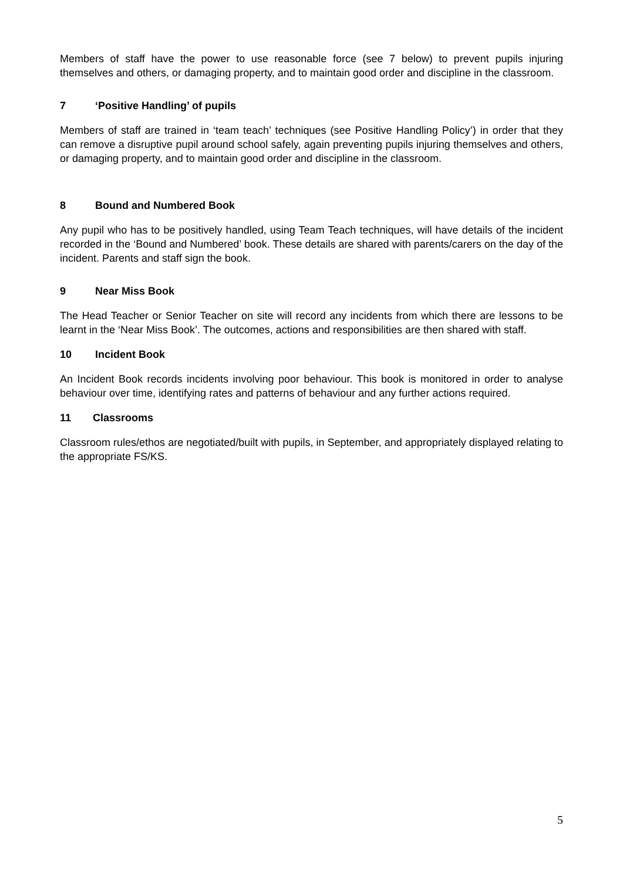Members of staff have the power to use reasonable force (see 7 below) to prevent pupils injuring themselves and others, or damaging property, and to maintain good order and discipline in the classroom.
7 ‘Positive Handling’ of pupils
Members of staff are trained in ‘team teach’ techniques (see Positive Handling Policy’) in order that they can remove a disruptive pupil around school safely, again preventing pupils injuring themselves and others, or damaging property, and to maintain good order and discipline in the classroom.
8 Bound and Numbered Book
Any pupil who has to be positively handled, using Team Teach techniques, will have details of the incident recorded in the ‘Bound and Numbered’ book. These details are shared with parents/carers on the day of the incident. Parents and staff sign the book.
9 Near Miss Book
The Head Teacher or Senior Teacher on site will record any incidents from which there are lessons to be learnt in the ‘Near Miss Book’. The outcomes, actions and responsibilities are then shared with staff.
10 Incident Book
An Incident Book records incidents involving poor behaviour. This book is monitored in order to analyse behaviour over time, identifying rates and patterns of behaviour and any further actions required.
11 Classrooms
Classroom rules/ethos are negotiated/built with pupils, in September, and appropriately displayed relating to the appropriate FS/KS.
5